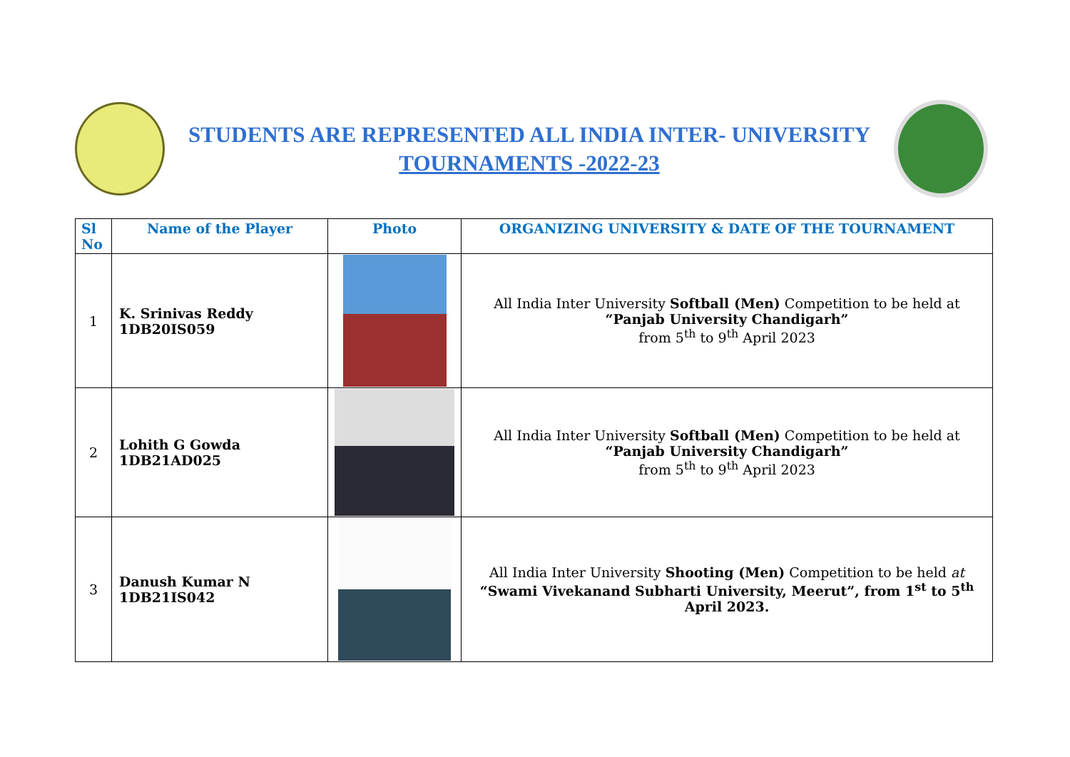STUDENTS ARE REPRESENTED ALL INDIA INTER- UNIVERSITY
TOURNAMENTS -2022-23
| Sl No | Name of the Player | Photo | ORGANIZING UNIVERSITY & DATE OF THE TOURNAMENT |
| --- | --- | --- | --- |
| 1 | K. Srinivas Reddy 1DB20IS059 | | All India Inter University Softball (Men) Competition to be held at “Panjab University Chandigarh” from 5<sup>th</sup> to 9<sup>th</sup> April 2023 |
| 2 | Lohith G Gowda 1DB21AD025 | | All India Inter University Softball (Men) Competition to be held at “Panjab University Chandigarh” from 5<sup>th</sup> to 9<sup>th</sup> April 2023 |
| 3 | Danush Kumar N 1DB21IS042 | | All India Inter University Shooting (Men) Competition to be held at “Swami Vivekanand Subharti University, Meerut”, from 1<sup>st</sup> to 5<sup>th</sup> April 2023. |